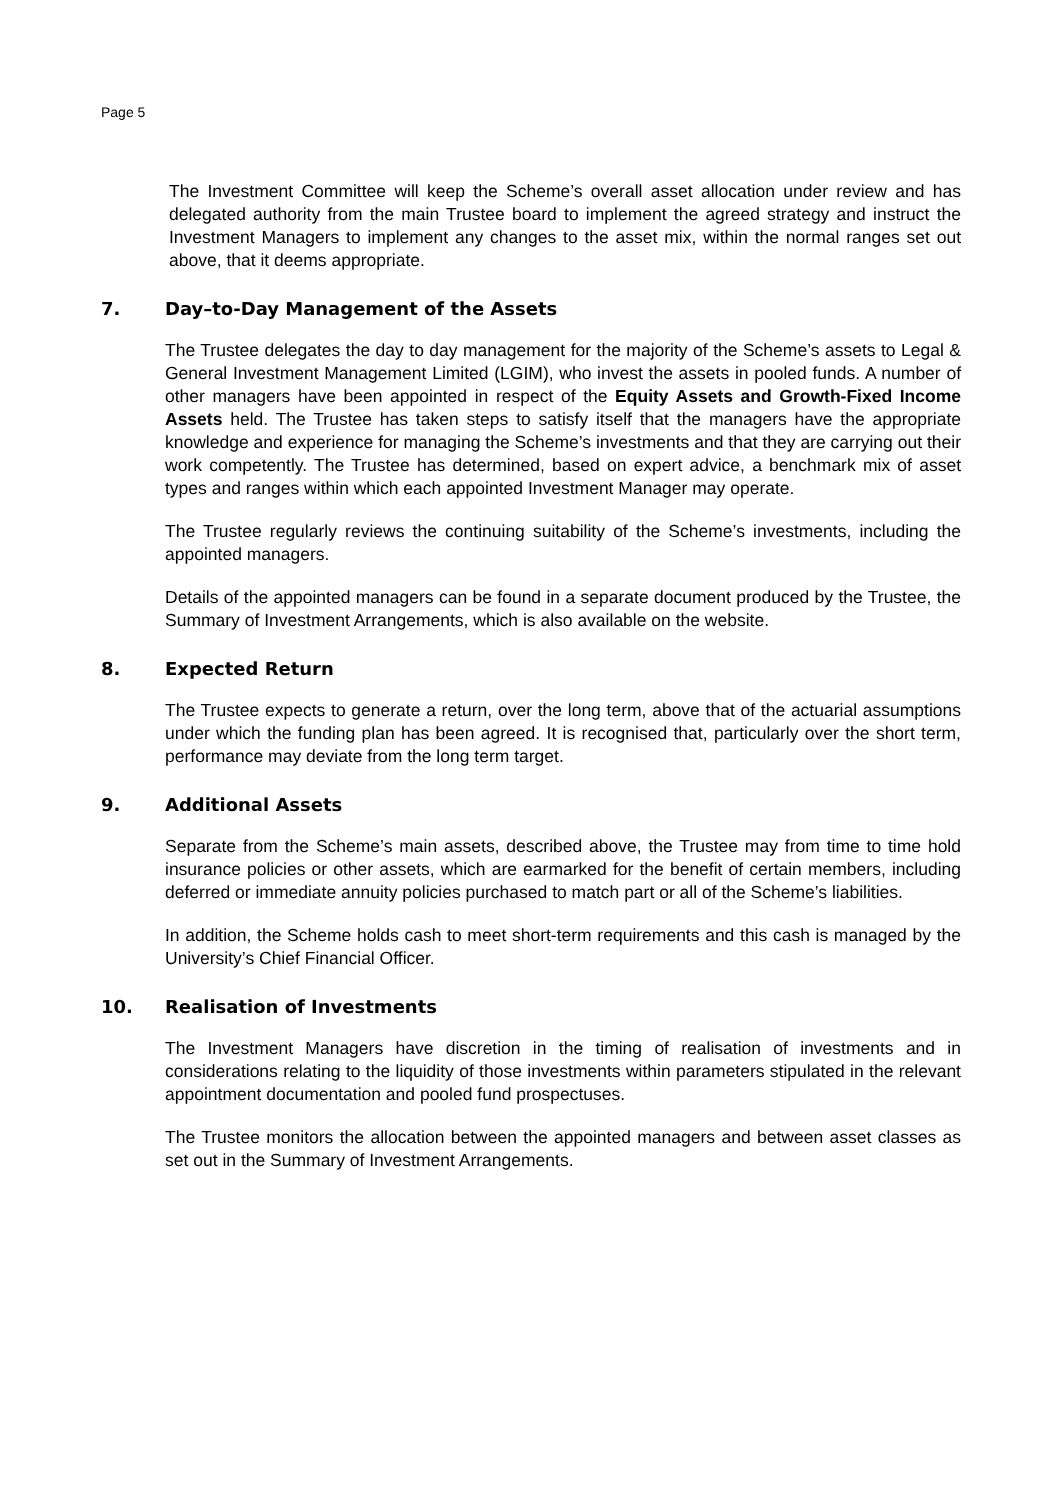Page 5
The Investment Committee will keep the Scheme’s overall asset allocation under review and has delegated authority from the main Trustee board to implement the agreed strategy and instruct the Investment Managers to implement any changes to the asset mix, within the normal ranges set out above, that it deems appropriate.
7. Day–to-Day Management of the Assets
The Trustee delegates the day to day management for the majority of the Scheme’s assets to Legal & General Investment Management Limited (LGIM), who invest the assets in pooled funds. A number of other managers have been appointed in respect of the Equity Assets and Growth-Fixed Income Assets held. The Trustee has taken steps to satisfy itself that the managers have the appropriate knowledge and experience for managing the Scheme’s investments and that they are carrying out their work competently. The Trustee has determined, based on expert advice, a benchmark mix of asset types and ranges within which each appointed Investment Manager may operate.
The Trustee regularly reviews the continuing suitability of the Scheme’s investments, including the appointed managers.
Details of the appointed managers can be found in a separate document produced by the Trustee, the Summary of Investment Arrangements, which is also available on the website.
8. Expected Return
The Trustee expects to generate a return, over the long term, above that of the actuarial assumptions under which the funding plan has been agreed. It is recognised that, particularly over the short term, performance may deviate from the long term target.
9. Additional Assets
Separate from the Scheme’s main assets, described above, the Trustee may from time to time hold insurance policies or other assets, which are earmarked for the benefit of certain members, including deferred or immediate annuity policies purchased to match part or all of the Scheme’s liabilities.
In addition, the Scheme holds cash to meet short-term requirements and this cash is managed by the University’s Chief Financial Officer.
10. Realisation of Investments
The Investment Managers have discretion in the timing of realisation of investments and in considerations relating to the liquidity of those investments within parameters stipulated in the relevant appointment documentation and pooled fund prospectuses.
The Trustee monitors the allocation between the appointed managers and between asset classes as set out in the Summary of Investment Arrangements.